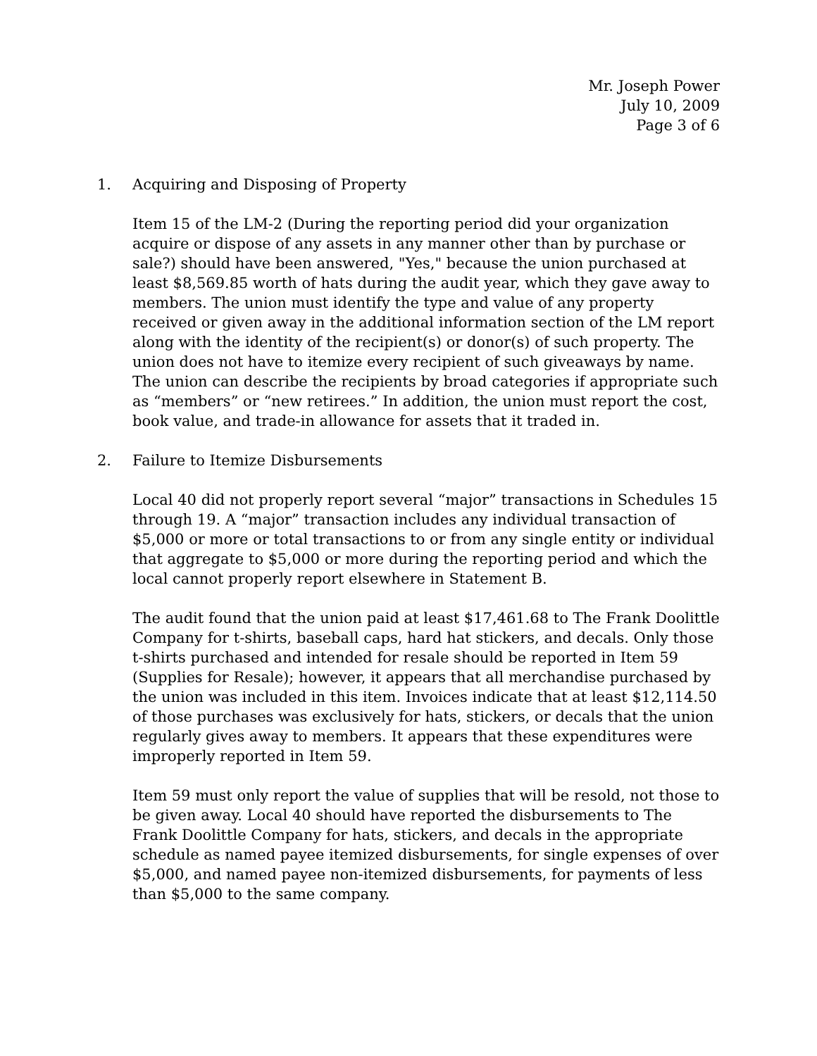Mr. Joseph Power
July 10, 2009
Page 3 of 6
1. Acquiring and Disposing of Property
Item 15 of the LM-2 (During the reporting period did your organization acquire or dispose of any assets in any manner other than by purchase or sale?) should have been answered, "Yes," because the union purchased at least $8,569.85 worth of hats during the audit year, which they gave away to members. The union must identify the type and value of any property received or given away in the additional information section of the LM report along with the identity of the recipient(s) or donor(s) of such property. The union does not have to itemize every recipient of such giveaways by name. The union can describe the recipients by broad categories if appropriate such as “members” or “new retirees.” In addition, the union must report the cost, book value, and trade-in allowance for assets that it traded in.
2. Failure to Itemize Disbursements
Local 40 did not properly report several “major” transactions in Schedules 15 through 19. A “major” transaction includes any individual transaction of $5,000 or more or total transactions to or from any single entity or individual that aggregate to $5,000 or more during the reporting period and which the local cannot properly report elsewhere in Statement B.
The audit found that the union paid at least $17,461.68 to The Frank Doolittle Company for t-shirts, baseball caps, hard hat stickers, and decals. Only those t-shirts purchased and intended for resale should be reported in Item 59 (Supplies for Resale); however, it appears that all merchandise purchased by the union was included in this item. Invoices indicate that at least $12,114.50 of those purchases was exclusively for hats, stickers, or decals that the union regularly gives away to members. It appears that these expenditures were improperly reported in Item 59.
Item 59 must only report the value of supplies that will be resold, not those to be given away. Local 40 should have reported the disbursements to The Frank Doolittle Company for hats, stickers, and decals in the appropriate schedule as named payee itemized disbursements, for single expenses of over $5,000, and named payee non-itemized disbursements, for payments of less than $5,000 to the same company.